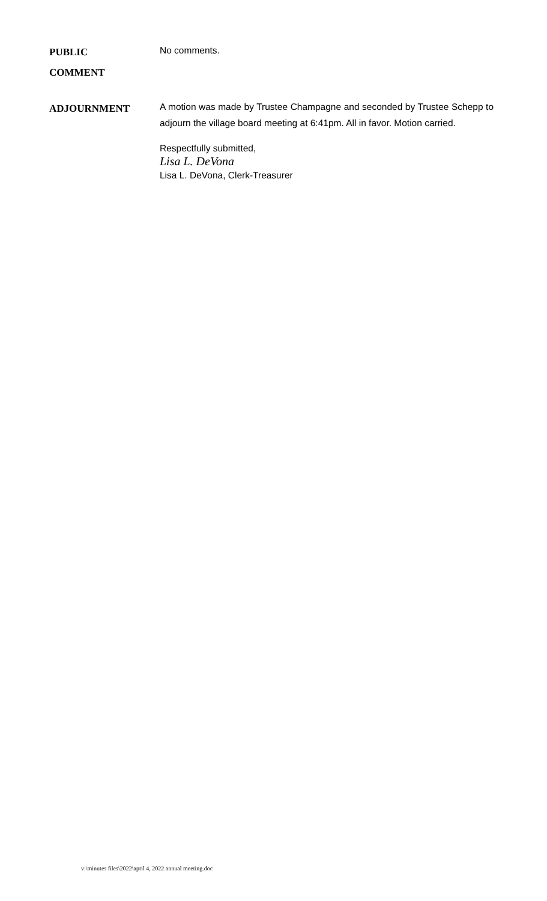PUBLIC
COMMENT
No comments.
ADJOURNMENT
A motion was made by Trustee Champagne and seconded by Trustee Schepp to adjourn the village board meeting at 6:41pm. All in favor. Motion carried.
Respectfully submitted,
Lisa L. DeVona
Lisa L. DeVona, Clerk-Treasurer
v:\minutes files\2022\april 4, 2022 annual meeting.doc